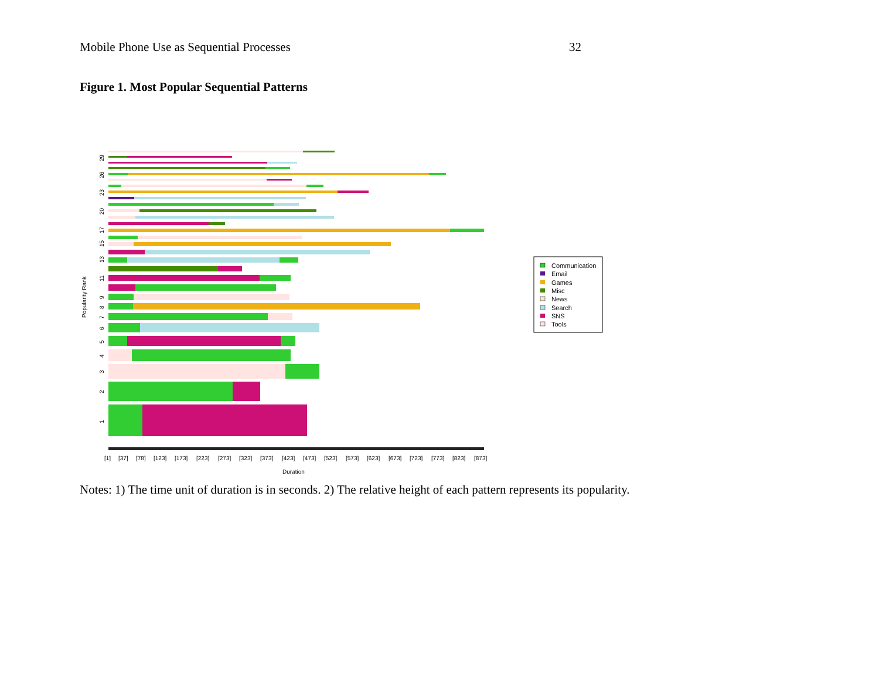Mobile Phone Use as Sequential Processes 32
Figure 1. Most Popular Sequential Patterns
[1]
[37]
[78]
[123]
[173]
[223]
[273]
[323]
[373]
[423]
[473]
[523]
[573]
[623]
[673]
[723]
[773]
[823]
[873]
Duration
Popularity Rank
1
2
3
4
5
6
7
8
9
11
13
15
17
20
23
26
29
Communication
Email
Games
Misc
News
Search
SNS
Tools
Notes: 1) The time unit of duration is in seconds. 2) The relative height of each pattern represents its popularity.